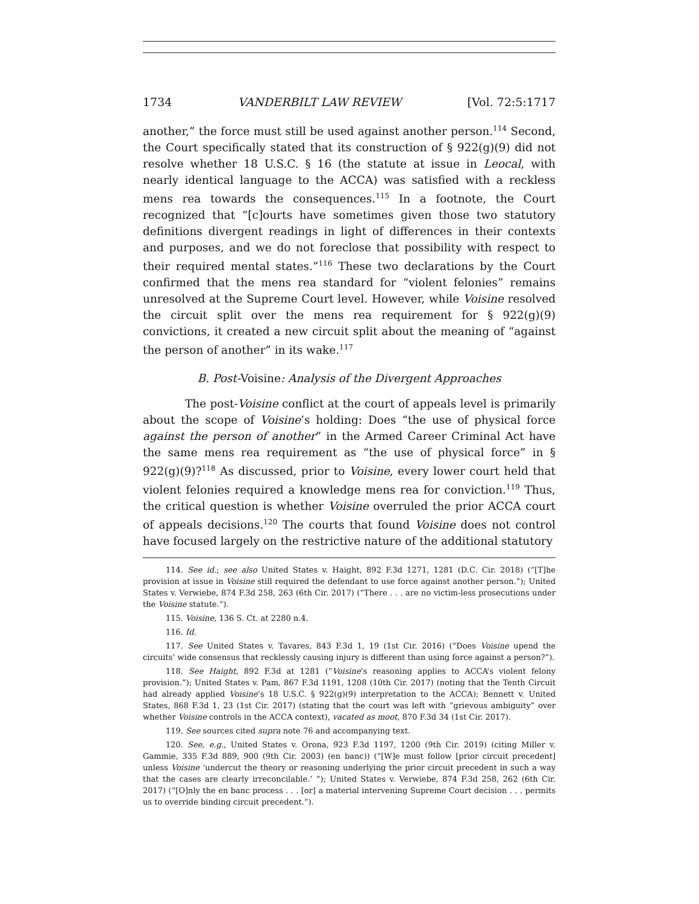1734 VANDERBILT LAW REVIEW [Vol. 72:5:1717
another,” the force must still be used against another person.<sup>114</sup> Second, the Court specifically stated that its construction of § 922(g)(9) did not resolve whether 18 U.S.C. § 16 (the statute at issue in Leocal, with nearly identical language to the ACCA) was satisfied with a reckless mens rea towards the consequences.<sup>115</sup> In a footnote, the Court recognized that “[c]ourts have sometimes given those two statutory definitions divergent readings in light of differences in their contexts and purposes, and we do not foreclose that possibility with respect to their required mental states.”<sup>116</sup> These two declarations by the Court confirmed that the mens rea standard for “violent felonies” remains unresolved at the Supreme Court level. However, while Voisine resolved the circuit split over the mens rea requirement for § 922(g)(9) convictions, it created a new circuit split about the meaning of “against the person of another” in its wake.<sup>117</sup>
B. Post-Voisine: Analysis of the Divergent Approaches
The post-Voisine conflict at the court of appeals level is primarily about the scope of Voisine’s holding: Does “the use of physical force against the person of another” in the Armed Career Criminal Act have the same mens rea requirement as “the use of physical force” in § 922(g)(9)?<sup>118</sup> As discussed, prior to Voisine, every lower court held that violent felonies required a knowledge mens rea for conviction.<sup>119</sup> Thus, the critical question is whether Voisine overruled the prior ACCA court of appeals decisions.<sup>120</sup> The courts that found Voisine does not control have focused largely on the restrictive nature of the additional statutory
114. See id.; see also United States v. Haight, 892 F.3d 1271, 1281 (D.C. Cir. 2018) (“[T]he provision at issue in Voisine still required the defendant to use force against another person.”); United States v. Verwiebe, 874 F.3d 258, 263 (6th Cir. 2017) (“There . . . are no victim-less prosecutions under the Voisine statute.”).
115. Voisine, 136 S. Ct. at 2280 n.4.
116. Id.
117. See United States v. Tavares, 843 F.3d 1, 19 (1st Cir. 2016) (“Does Voisine upend the circuits’ wide consensus that recklessly causing injury is different than using force against a person?”).
118. See Haight, 892 F.3d at 1281 (“Voisine’s reasoning applies to ACCA’s violent felony provision.”); United States v. Pam, 867 F.3d 1191, 1208 (10th Cir. 2017) (noting that the Tenth Circuit had already applied Voisine’s 18 U.S.C. § 922(g)(9) interpretation to the ACCA); Bennett v. United States, 868 F.3d 1, 23 (1st Cir. 2017) (stating that the court was left with “grievous ambiguity” over whether Voisine controls in the ACCA context), vacated as moot, 870 F.3d 34 (1st Cir. 2017).
119. See sources cited supra note 76 and accompanying text.
120. See, e.g., United States v. Orona, 923 F.3d 1197, 1200 (9th Cir. 2019) (citing Miller v. Gammie, 335 F.3d 889, 900 (9th Cir. 2003) (en banc)) (“[W]e must follow [prior circuit precedent] unless Voisine ‘undercut the theory or reasoning underlying the prior circuit precedent in such a way that the cases are clearly irreconcilable.’ ”); United States v. Verwiebe, 874 F.3d 258, 262 (6th Cir. 2017) (“[O]nly the en banc process . . . [or] a material intervening Supreme Court decision . . . permits us to override binding circuit precedent.”).